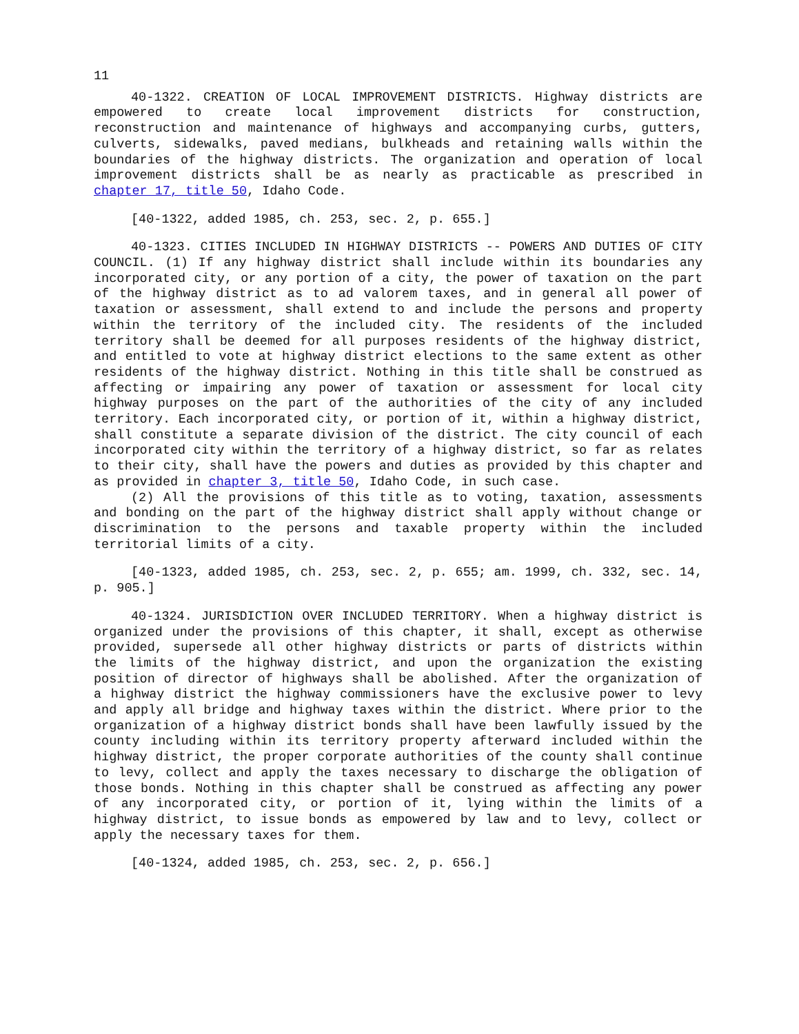11
40-1322. CREATION OF LOCAL IMPROVEMENT DISTRICTS. Highway districts are empowered to create local improvement districts for construction, reconstruction and maintenance of highways and accompanying curbs, gutters, culverts, sidewalks, paved medians, bulkheads and retaining walls within the boundaries of the highway districts. The organization and operation of local improvement districts shall be as nearly as practicable as prescribed in chapter 17, title 50, Idaho Code.
[40-1322, added 1985, ch. 253, sec. 2, p. 655.]
40-1323. CITIES INCLUDED IN HIGHWAY DISTRICTS -- POWERS AND DUTIES OF CITY COUNCIL. (1) If any highway district shall include within its boundaries any incorporated city, or any portion of a city, the power of taxation on the part of the highway district as to ad valorem taxes, and in general all power of taxation or assessment, shall extend to and include the persons and property within the territory of the included city. The residents of the included territory shall be deemed for all purposes residents of the highway district, and entitled to vote at highway district elections to the same extent as other residents of the highway district. Nothing in this title shall be construed as affecting or impairing any power of taxation or assessment for local city highway purposes on the part of the authorities of the city of any included territory. Each incorporated city, or portion of it, within a highway district, shall constitute a separate division of the district. The city council of each incorporated city within the territory of a highway district, so far as relates to their city, shall have the powers and duties as provided by this chapter and as provided in chapter 3, title 50, Idaho Code, in such case.
(2) All the provisions of this title as to voting, taxation, assessments and bonding on the part of the highway district shall apply without change or discrimination to the persons and taxable property within the included territorial limits of a city.
[40-1323, added 1985, ch. 253, sec. 2, p. 655; am. 1999, ch. 332, sec. 14, p. 905.]
40-1324. JURISDICTION OVER INCLUDED TERRITORY. When a highway district is organized under the provisions of this chapter, it shall, except as otherwise provided, supersede all other highway districts or parts of districts within the limits of the highway district, and upon the organization the existing position of director of highways shall be abolished. After the organization of a highway district the highway commissioners have the exclusive power to levy and apply all bridge and highway taxes within the district. Where prior to the organization of a highway district bonds shall have been lawfully issued by the county including within its territory property afterward included within the highway district, the proper corporate authorities of the county shall continue to levy, collect and apply the taxes necessary to discharge the obligation of those bonds. Nothing in this chapter shall be construed as affecting any power of any incorporated city, or portion of it, lying within the limits of a highway district, to issue bonds as empowered by law and to levy, collect or apply the necessary taxes for them.
[40-1324, added 1985, ch. 253, sec. 2, p. 656.]